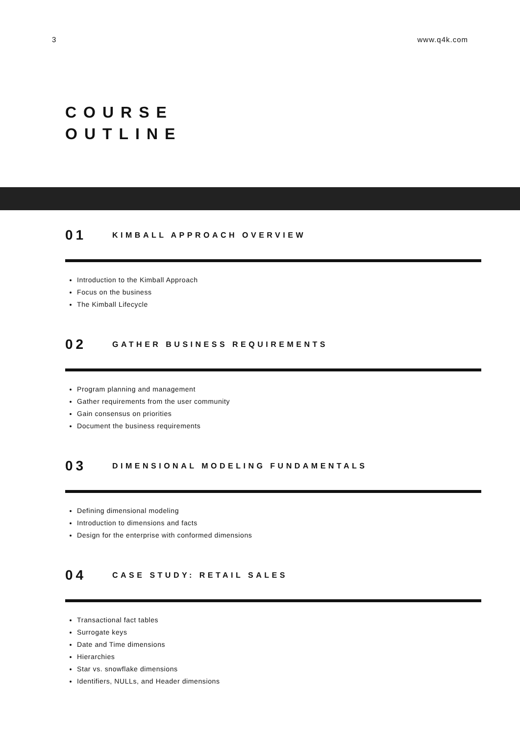3 www.q4k.com
COURSE
OUTLINE
01 KIMBALL APPROACH OVERVIEW
Introduction to the Kimball Approach
Focus on the business
The Kimball Lifecycle
02 GATHER BUSINESS REQUIREMENTS
Program planning and management
Gather requirements from the user community
Gain consensus on priorities
Document the business requirements
03 DIMENSIONAL MODELING FUNDAMENTALS
Defining dimensional modeling
Introduction to dimensions and facts
Design for the enterprise with conformed dimensions
04 CASE STUDY: RETAIL SALES
Transactional fact tables
Surrogate keys
Date and Time dimensions
Hierarchies
Star vs. snowflake dimensions
Identifiers, NULLs, and Header dimensions